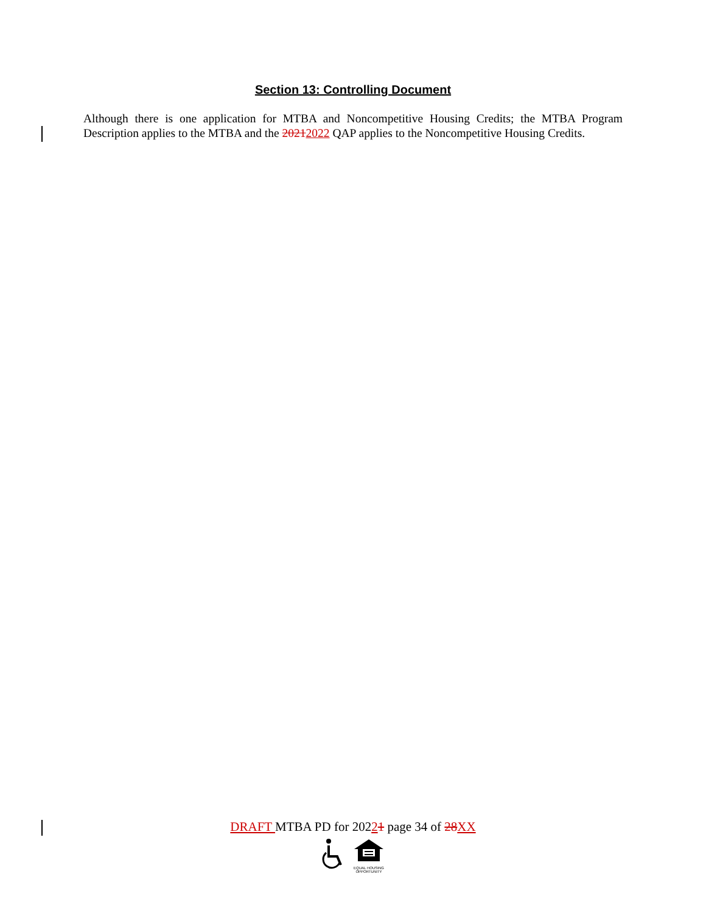Section 13: Controlling Document
Although there is one application for MTBA and Noncompetitive Housing Credits; the MTBA Program Description applies to the MTBA and the 20212022 QAP applies to the Noncompetitive Housing Credits.
DRAFT MTBA PD for 20221 page 34 of 28 XX
EQUAL HOUSING
OPPORTUNITY